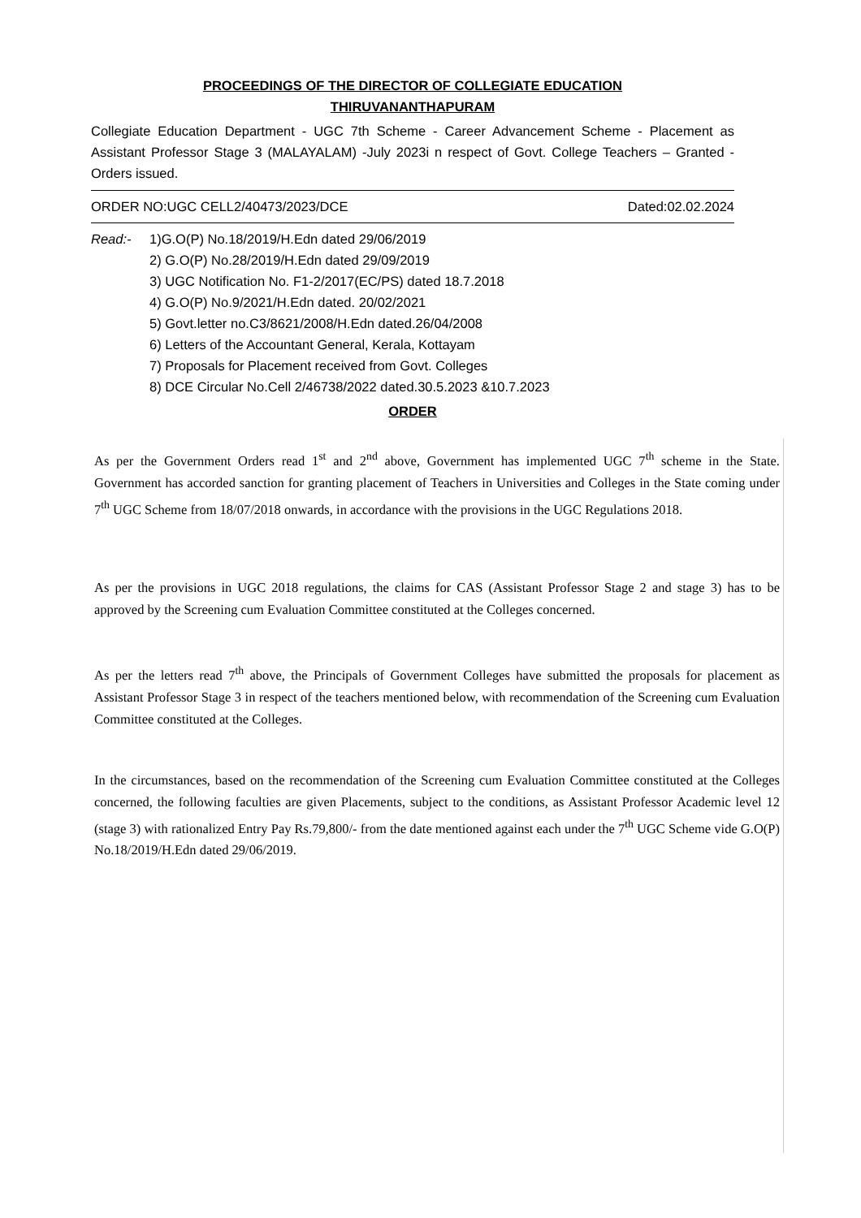PROCEEDINGS OF THE DIRECTOR OF COLLEGIATE EDUCATION
THIRUVANANTHAPURAM
Collegiate Education Department - UGC 7th Scheme - Career Advancement Scheme - Placement as Assistant Professor Stage 3 (MALAYALAM) -July 2023i n respect of Govt. College Teachers – Granted - Orders issued.
ORDER NO:UGC CELL2/40473/2023/DCE Dated:02.02.2024
Read:- 1)G.O(P) No.18/2019/H.Edn dated 29/06/2019
2) G.O(P) No.28/2019/H.Edn dated 29/09/2019
3) UGC Notification No. F1-2/2017(EC/PS) dated 18.7.2018
4) G.O(P) No.9/2021/H.Edn dated. 20/02/2021
5) Govt.letter no.C3/8621/2008/H.Edn dated.26/04/2008
6) Letters of the Accountant General, Kerala, Kottayam
7) Proposals for Placement received from Govt. Colleges
8) DCE Circular No.Cell 2/46738/2022 dated.30.5.2023 &10.7.2023
ORDER
As per the Government Orders read 1<sup>st</sup> and 2<sup>nd</sup> above, Government has implemented UGC 7<sup>th</sup> scheme in the State. Government has accorded sanction for granting placement of Teachers in Universities and Colleges in the State coming under 7<sup>th</sup> UGC Scheme from 18/07/2018 onwards, in accordance with the provisions in the UGC Regulations 2018.
As per the provisions in UGC 2018 regulations, the claims for CAS (Assistant Professor Stage 2 and stage 3) has to be approved by the Screening cum Evaluation Committee constituted at the Colleges concerned.
As per the letters read 7<sup>th</sup> above, the Principals of Government Colleges have submitted the proposals for placement as Assistant Professor Stage 3 in respect of the teachers mentioned below, with recommendation of the Screening cum Evaluation Committee constituted at the Colleges.
In the circumstances, based on the recommendation of the Screening cum Evaluation Committee constituted at the Colleges concerned, the following faculties are given Placements, subject to the conditions, as Assistant Professor Academic level 12 (stage 3) with rationalized Entry Pay Rs.79,800/- from the date mentioned against each under the 7<sup>th</sup> UGC Scheme vide G.O(P) No.18/2019/H.Edn dated 29/06/2019.